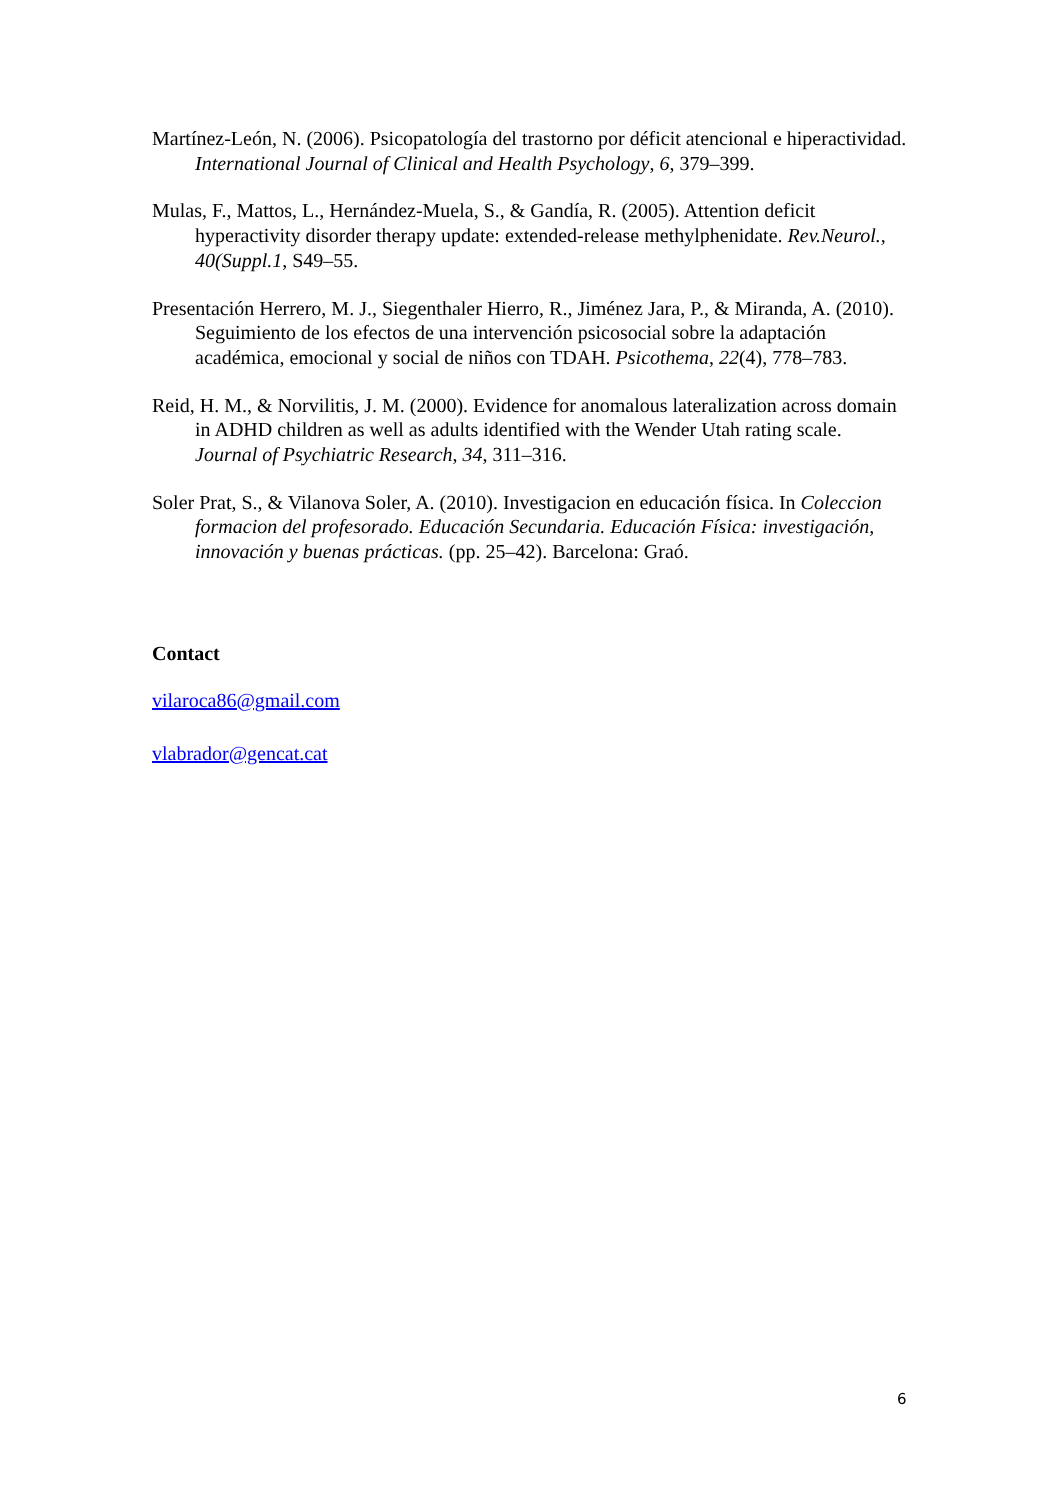Martínez-León, N. (2006). Psicopatología del trastorno por déficit atencional e hiperactividad. International Journal of Clinical and Health Psychology, 6, 379–399.
Mulas, F., Mattos, L., Hernández-Muela, S., & Gandía, R. (2005). Attention deficit hyperactivity disorder therapy update: extended-release methylphenidate. Rev.Neurol., 40(Suppl.1, S49–55.
Presentación Herrero, M. J., Siegenthaler Hierro, R., Jiménez Jara, P., & Miranda, A. (2010). Seguimiento de los efectos de una intervención psicosocial sobre la adaptación académica, emocional y social de niños con TDAH. Psicothema, 22(4), 778–783.
Reid, H. M., & Norvilitis, J. M. (2000). Evidence for anomalous lateralization across domain in ADHD children as well as adults identified with the Wender Utah rating scale. Journal of Psychiatric Research, 34, 311–316.
Soler Prat, S., & Vilanova Soler, A. (2010). Investigacion en educación física. In Coleccion formacion del profesorado. Educación Secundaria. Educación Física: investigación, innovación y buenas prácticas. (pp. 25–42). Barcelona: Graó.
Contact
vilaroca86@gmail.com
vlabrador@gencat.cat
6